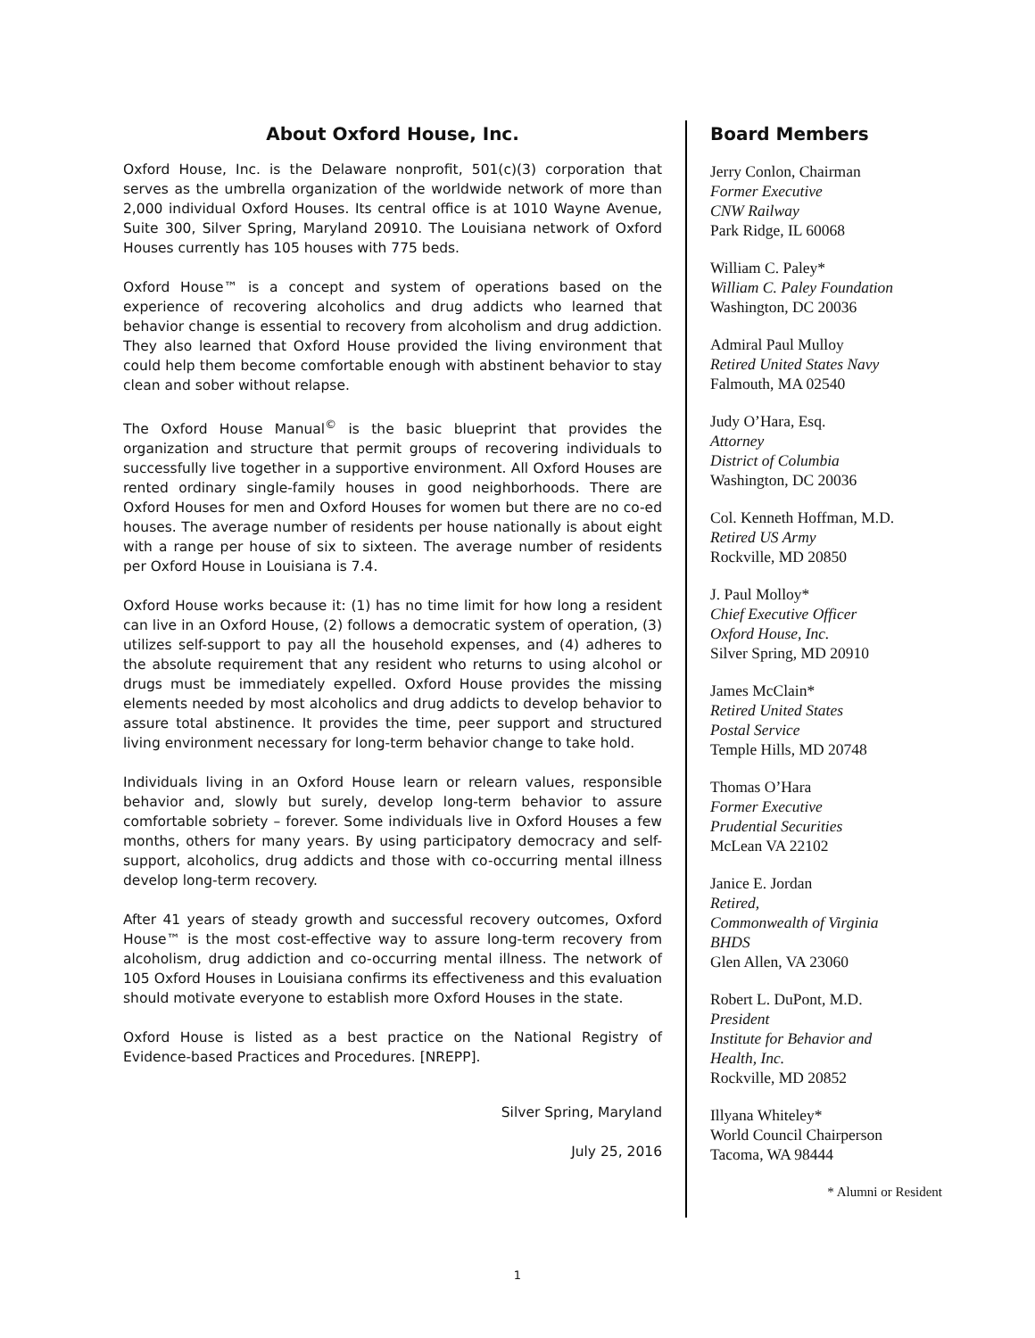About Oxford House, Inc.
Oxford House, Inc. is the Delaware nonprofit, 501(c)(3) corporation that serves as the umbrella organization of the worldwide network of more than 2,000 individual Oxford Houses. Its central office is at 1010 Wayne Avenue, Suite 300, Silver Spring, Maryland 20910. The Louisiana network of Oxford Houses currently has 105 houses with 775 beds.
Oxford House™ is a concept and system of operations based on the experience of recovering alcoholics and drug addicts who learned that behavior change is essential to recovery from alcoholism and drug addiction. They also learned that Oxford House provided the living environment that could help them become comfortable enough with abstinent behavior to stay clean and sober without relapse.
The Oxford House Manual<sup>©</sup> is the basic blueprint that provides the organization and structure that permit groups of recovering individuals to successfully live together in a supportive environment. All Oxford Houses are rented ordinary single-family houses in good neighborhoods. There are Oxford Houses for men and Oxford Houses for women but there are no co-ed houses. The average number of residents per house nationally is about eight with a range per house of six to sixteen. The average number of residents per Oxford House in Louisiana is 7.4.
Oxford House works because it: (1) has no time limit for how long a resident can live in an Oxford House, (2) follows a democratic system of operation, (3) utilizes self-support to pay all the household expenses, and (4) adheres to the absolute requirement that any resident who returns to using alcohol or drugs must be immediately expelled. Oxford House provides the missing elements needed by most alcoholics and drug addicts to develop behavior to assure total abstinence. It provides the time, peer support and structured living environment necessary for long-term behavior change to take hold.
Individuals living in an Oxford House learn or relearn values, responsible behavior and, slowly but surely, develop long-term behavior to assure comfortable sobriety – forever. Some individuals live in Oxford Houses a few months, others for many years. By using participatory democracy and self-support, alcoholics, drug addicts and those with co-occurring mental illness develop long-term recovery.
After 41 years of steady growth and successful recovery outcomes, Oxford House™ is the most cost-effective way to assure long-term recovery from alcoholism, drug addiction and co-occurring mental illness. The network of 105 Oxford Houses in Louisiana confirms its effectiveness and this evaluation should motivate everyone to establish more Oxford Houses in the state.
Oxford House is listed as a best practice on the National Registry of Evidence-based Practices and Procedures. [NREPP].
Silver Spring, Maryland
July 25, 2016
Board Members
Jerry Conlon, Chairman
Former Executive
CNW Railway
Park Ridge, IL 60068
William C. Paley*
William C. Paley Foundation
Washington, DC 20036
Admiral Paul Mulloy
Retired United States Navy
Falmouth, MA 02540
Judy O’Hara, Esq.
Attorney
District of Columbia
Washington, DC 20036
Col. Kenneth Hoffman, M.D.
Retired US Army
Rockville, MD 20850
J. Paul Molloy*
Chief Executive Officer
Oxford House, Inc.
Silver Spring, MD 20910
James McClain*
Retired United States
Postal Service
Temple Hills, MD 20748
Thomas O’Hara
Former Executive
Prudential Securities
McLean VA 22102
Janice E. Jordan
Retired,
Commonwealth of Virginia
BHDS
Glen Allen, VA 23060
Robert L. DuPont, M.D.
President
Institute for Behavior and
Health, Inc.
Rockville, MD 20852
Illyana Whiteley*
World Council Chairperson
Tacoma, WA 98444
* Alumni or Resident
1